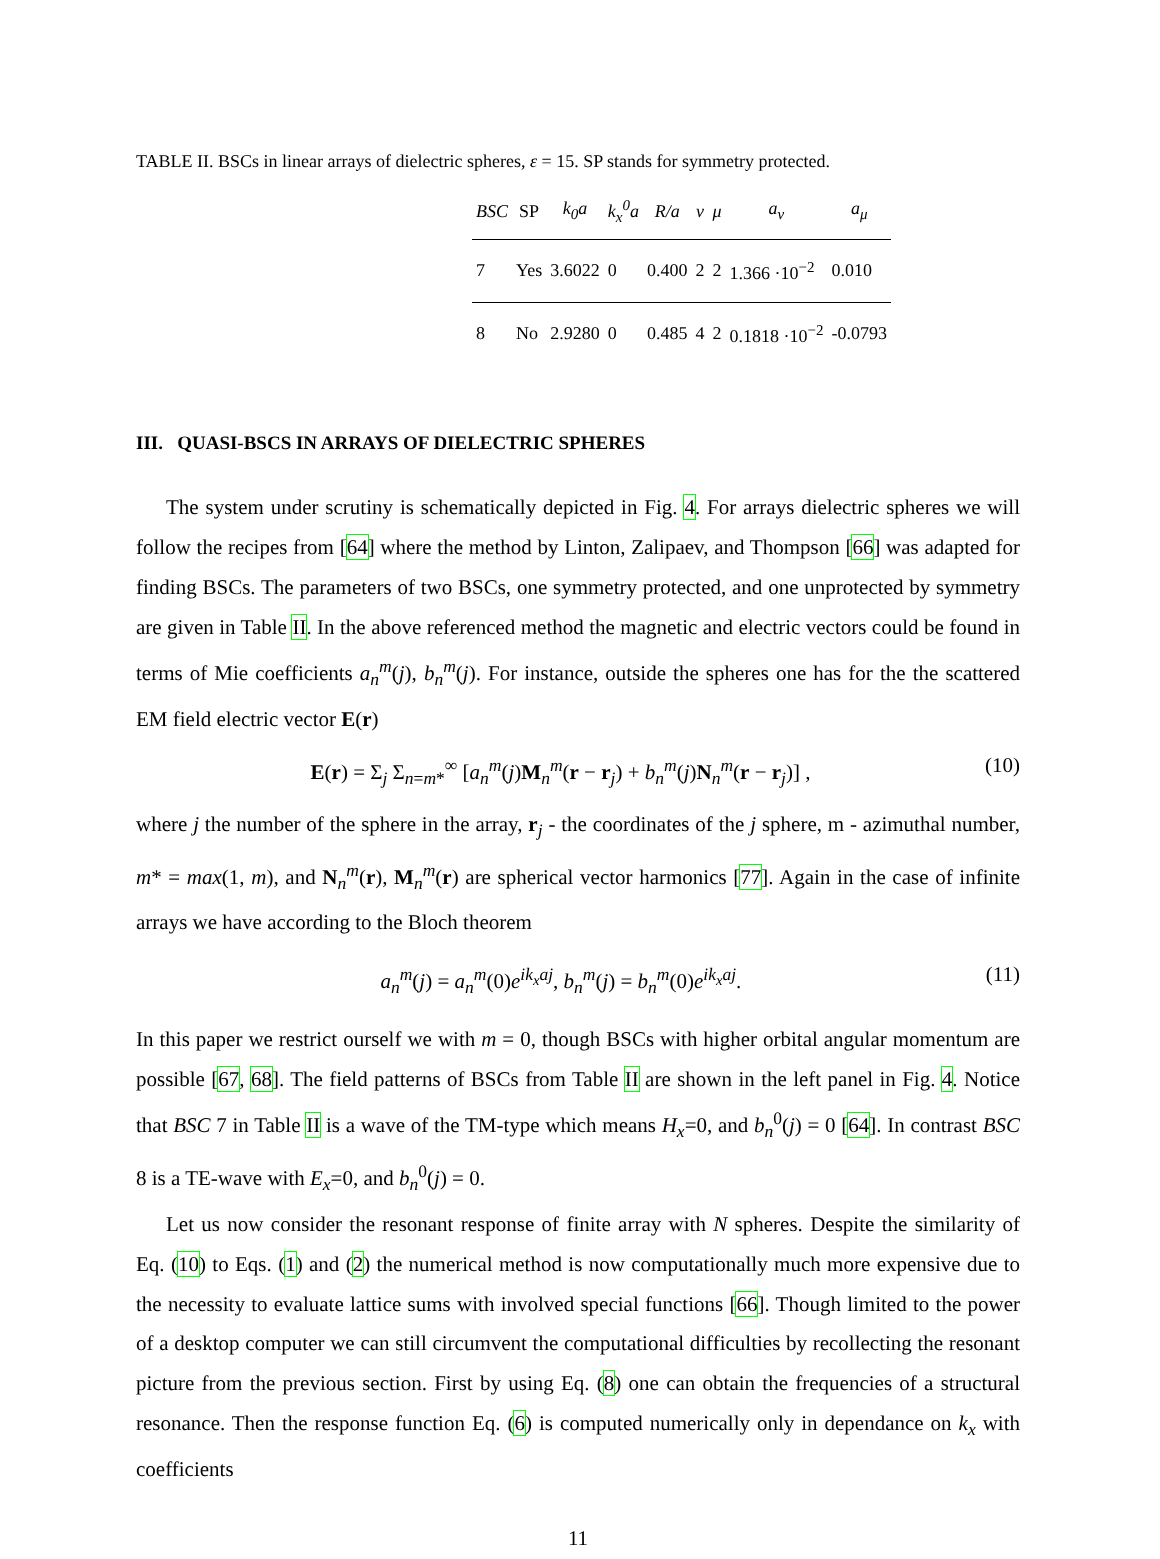TABLE II. BSCs in linear arrays of dielectric spheres, ε = 15. SP stands for symmetry protected.
| BSC | SP | k<sub>0</sub>a | k<sub>x</sub><sup>0</sup>a | R/a | ν | μ | a<sub>ν</sub> | a<sub>μ</sub> |
| --- | --- | --- | --- | --- | --- | --- | --- | --- |
| 7 | Yes | 3.6022 | 0 | 0.400 | 2 | 2 | 1.366 ·10<sup>−2</sup> | 0.010 |
| 8 | No | 2.9280 | 0 | 0.485 | 4 | 2 | 0.1818 ·10<sup>−2</sup> | -0.0793 |
III. QUASI-BSCS IN ARRAYS OF DIELECTRIC SPHERES
The system under scrutiny is schematically depicted in Fig. 4. For arrays dielectric spheres we will follow the recipes from [64] where the method by Linton, Zalipaev, and Thompson [66] was adapted for finding BSCs. The parameters of two BSCs, one symmetry protected, and one unprotected by symmetry are given in Table II. In the above referenced method the magnetic and electric vectors could be found in terms of Mie coefficients a<sub>n</sub><sup>m</sup>(j), b<sub>n</sub><sup>m</sup>(j). For instance, outside the spheres one has for the the scattered EM field electric vector E(r)
E(r) = Σ<sub>j</sub> Σ<sub>n=m*</sub><sup>∞</sup> [a<sub>n</sub><sup>m</sup>(j)M<sub>n</sub><sup>m</sup>(r − r<sub>j</sub>) + b<sub>n</sub><sup>m</sup>(j)N<sub>n</sub><sup>m</sup>(r − r<sub>j</sub>)] , (10)
where j the number of the sphere in the array, r<sub>j</sub> - the coordinates of the j sphere, m - azimuthal number, m* = max(1, m), and N<sub>n</sub><sup>m</sup>(r), M<sub>n</sub><sup>m</sup>(r) are spherical vector harmonics [77]. Again in the case of infinite arrays we have according to the Bloch theorem
a<sub>n</sub><sup>m</sup>(j) = a<sub>n</sub><sup>m</sup>(0)e<sup>ik<sub>x</sub>aj</sup>, b<sub>n</sub><sup>m</sup>(j) = b<sub>n</sub><sup>m</sup>(0)e<sup>ik<sub>x</sub>aj</sup>. (11)
In this paper we restrict ourself we with m = 0, though BSCs with higher orbital angular momentum are possible [67, 68]. The field patterns of BSCs from Table II are shown in the left panel in Fig. 4. Notice that BSC 7 in Table II is a wave of the TM-type which means H<sub>x</sub>=0, and b<sub>n</sub><sup>0</sup>(j) = 0 [64]. In contrast BSC 8 is a TE-wave with E<sub>x</sub>=0, and b<sub>n</sub><sup>0</sup>(j) = 0.
Let us now consider the resonant response of finite array with N spheres. Despite the similarity of Eq. (10) to Eqs. (1) and (2) the numerical method is now computationally much more expensive due to the necessity to evaluate lattice sums with involved special functions [66]. Though limited to the power of a desktop computer we can still circumvent the computational difficulties by recollecting the resonant picture from the previous section. First by using Eq. (8) one can obtain the frequencies of a structural resonance. Then the response function Eq. (6) is computed numerically only in dependance on k<sub>x</sub> with coefficients
11